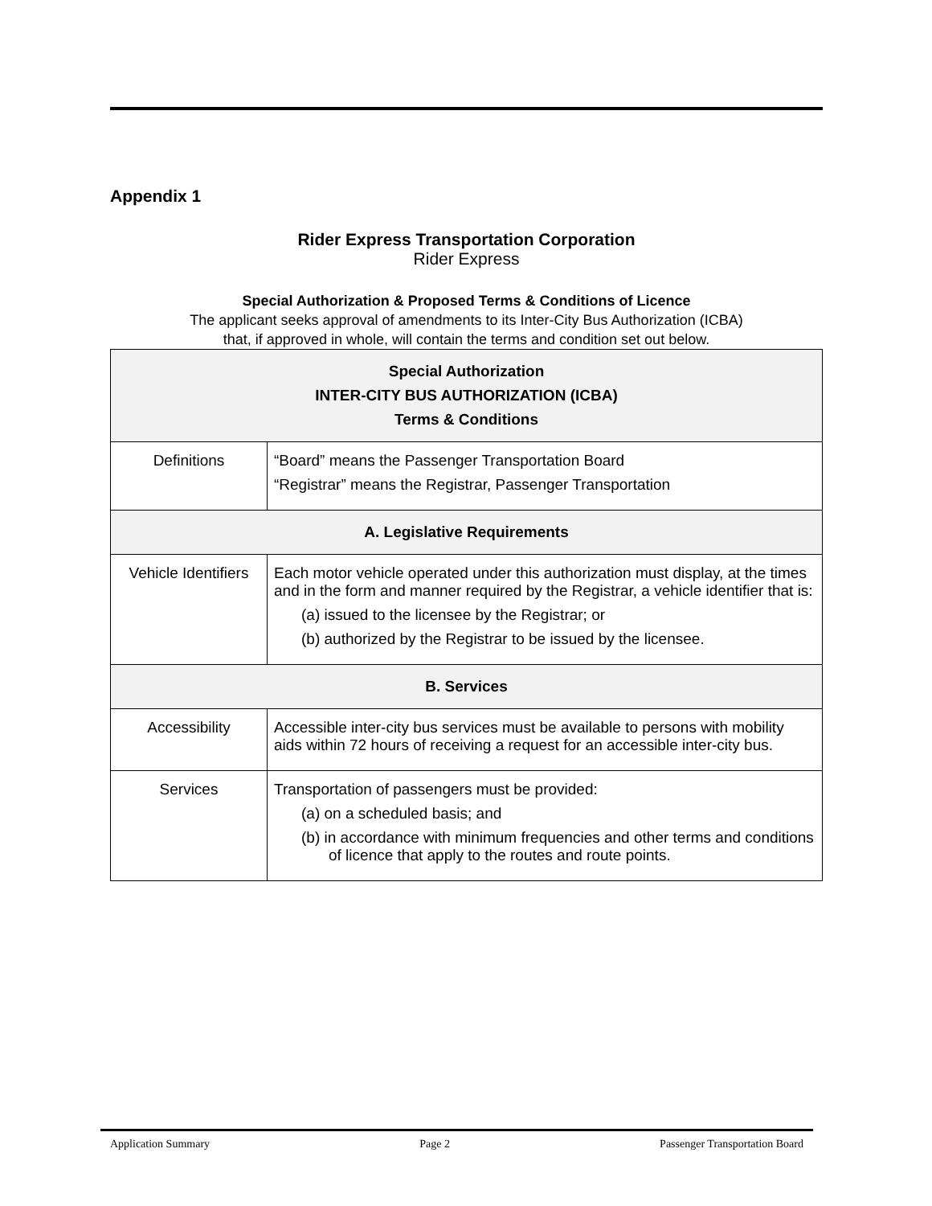Appendix 1
Rider Express Transportation Corporation
Rider Express
Special Authorization & Proposed Terms & Conditions of Licence
The applicant seeks approval of amendments to its Inter-City Bus Authorization (ICBA)
that, if approved in whole, will contain the terms and condition set out below.
| Special Authorization INTER-CITY BUS AUTHORIZATION (ICBA) Terms & Conditions | |
| --- | --- |
| Definitions | “Board” means the Passenger Transportation Board “Registrar” means the Registrar, Passenger Transportation |
| A. Legislative Requirements | |
| Vehicle Identifiers | Each motor vehicle operated under this authorization must display, at the times and in the form and manner required by the Registrar, a vehicle identifier that is: (a) issued to the licensee by the Registrar; or (b) authorized by the Registrar to be issued by the licensee. |
| B. Services | |
| Accessibility | Accessible inter-city bus services must be available to persons with mobility aids within 72 hours of receiving a request for an accessible inter-city bus. |
| Services | Transportation of passengers must be provided: (a) on a scheduled basis; and (b) in accordance with minimum frequencies and other terms and conditions of licence that apply to the routes and route points. |
Application Summary Page 2 Passenger Transportation Board